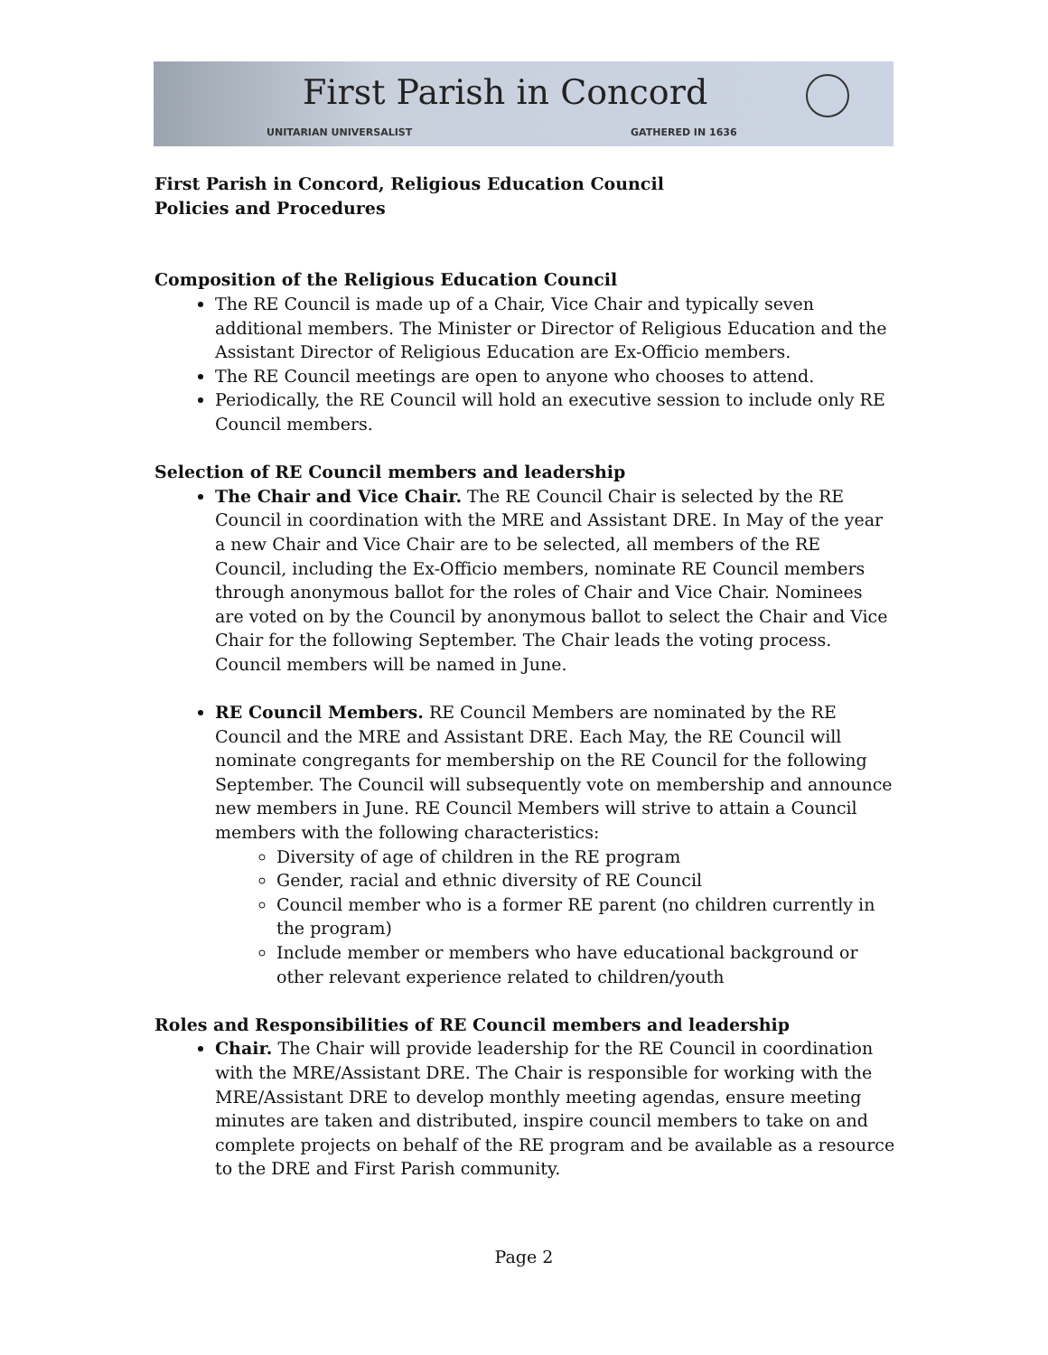First Parish in Concord
UNITARIAN UNIVERSALIST GATHERED IN 1636
First Parish in Concord, Religious Education Council
Policies and Procedures
Composition of the Religious Education Council
The RE Council is made up of a Chair, Vice Chair and typically seven additional members. The Minister or Director of Religious Education and the Assistant Director of Religious Education are Ex-Officio members.
The RE Council meetings are open to anyone who chooses to attend.
Periodically, the RE Council will hold an executive session to include only RE Council members.
Selection of RE Council members and leadership
The Chair and Vice Chair. The RE Council Chair is selected by the RE Council in coordination with the MRE and Assistant DRE. In May of the year a new Chair and Vice Chair are to be selected, all members of the RE Council, including the Ex-Officio members, nominate RE Council members through anonymous ballot for the roles of Chair and Vice Chair. Nominees are voted on by the Council by anonymous ballot to select the Chair and Vice Chair for the following September. The Chair leads the voting process. Council members will be named in June.
RE Council Members. RE Council Members are nominated by the RE Council and the MRE and Assistant DRE. Each May, the RE Council will nominate congregants for membership on the RE Council for the following September. The Council will subsequently vote on membership and announce new members in June. RE Council Members will strive to attain a Council members with the following characteristics:
Diversity of age of children in the RE program
Gender, racial and ethnic diversity of RE Council
Council member who is a former RE parent (no children currently in the program)
Include member or members who have educational background or other relevant experience related to children/youth
Roles and Responsibilities of RE Council members and leadership
Chair. The Chair will provide leadership for the RE Council in coordination with the MRE/Assistant DRE. The Chair is responsible for working with the MRE/Assistant DRE to develop monthly meeting agendas, ensure meeting minutes are taken and distributed, inspire council members to take on and complete projects on behalf of the RE program and be available as a resource to the DRE and First Parish community.
Page 2